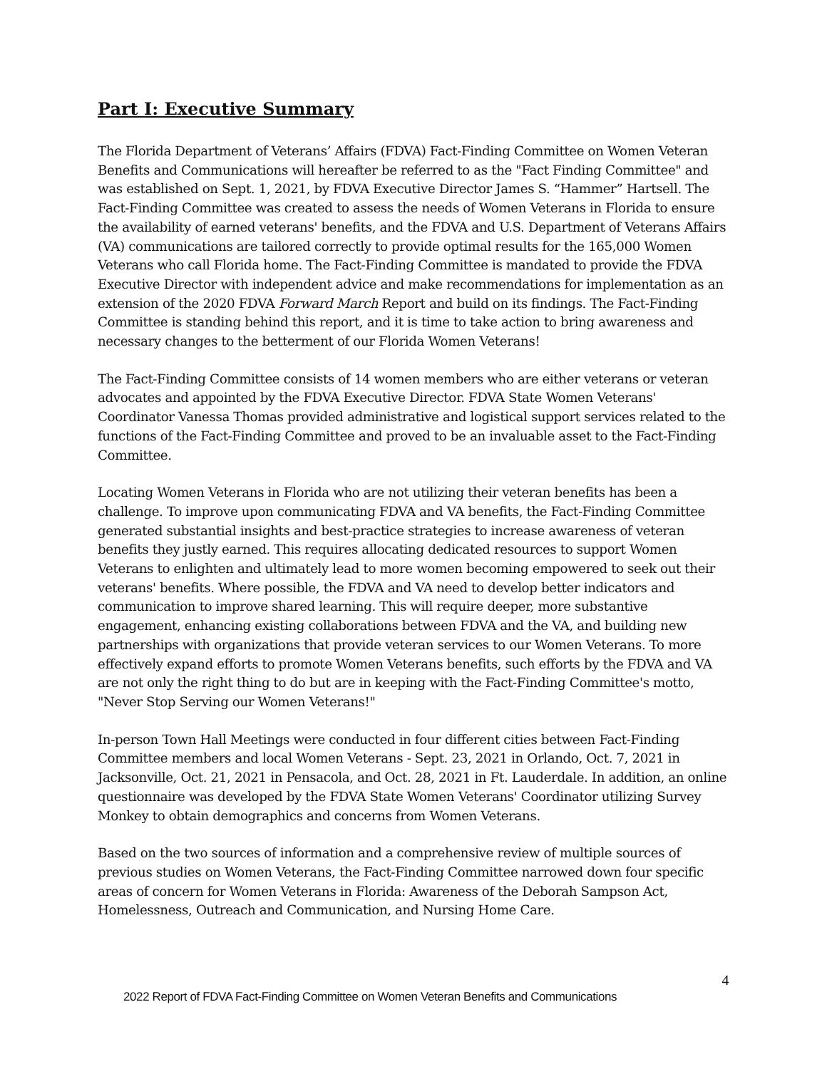Part I: Executive Summary
The Florida Department of Veterans’ Affairs (FDVA) Fact-Finding Committee on Women Veteran Benefits and Communications will hereafter be referred to as the "Fact Finding Committee" and was established on Sept. 1, 2021, by FDVA Executive Director James S. “Hammer” Hartsell. The Fact-Finding Committee was created to assess the needs of Women Veterans in Florida to ensure the availability of earned veterans' benefits, and the FDVA and U.S. Department of Veterans Affairs (VA) communications are tailored correctly to provide optimal results for the 165,000 Women Veterans who call Florida home. The Fact-Finding Committee is mandated to provide the FDVA Executive Director with independent advice and make recommendations for implementation as an extension of the 2020 FDVA Forward March Report and build on its findings. The Fact-Finding Committee is standing behind this report, and it is time to take action to bring awareness and necessary changes to the betterment of our Florida Women Veterans!
The Fact-Finding Committee consists of 14 women members who are either veterans or veteran advocates and appointed by the FDVA Executive Director. FDVA State Women Veterans' Coordinator Vanessa Thomas provided administrative and logistical support services related to the functions of the Fact-Finding Committee and proved to be an invaluable asset to the Fact-Finding Committee.
Locating Women Veterans in Florida who are not utilizing their veteran benefits has been a challenge. To improve upon communicating FDVA and VA benefits, the Fact-Finding Committee generated substantial insights and best-practice strategies to increase awareness of veteran benefits they justly earned. This requires allocating dedicated resources to support Women Veterans to enlighten and ultimately lead to more women becoming empowered to seek out their veterans' benefits. Where possible, the FDVA and VA need to develop better indicators and communication to improve shared learning. This will require deeper, more substantive engagement, enhancing existing collaborations between FDVA and the VA, and building new partnerships with organizations that provide veteran services to our Women Veterans. To more effectively expand efforts to promote Women Veterans benefits, such efforts by the FDVA and VA are not only the right thing to do but are in keeping with the Fact-Finding Committee's motto, "Never Stop Serving our Women Veterans!"
In-person Town Hall Meetings were conducted in four different cities between Fact-Finding Committee members and local Women Veterans - Sept. 23, 2021 in Orlando, Oct. 7, 2021 in Jacksonville, Oct. 21, 2021 in Pensacola, and Oct. 28, 2021 in Ft. Lauderdale. In addition, an online questionnaire was developed by the FDVA State Women Veterans' Coordinator utilizing Survey Monkey to obtain demographics and concerns from Women Veterans.
Based on the two sources of information and a comprehensive review of multiple sources of previous studies on Women Veterans, the Fact-Finding Committee narrowed down four specific areas of concern for Women Veterans in Florida: Awareness of the Deborah Sampson Act, Homelessness, Outreach and Communication, and Nursing Home Care.
4
2022 Report of FDVA Fact-Finding Committee on Women Veteran Benefits and Communications